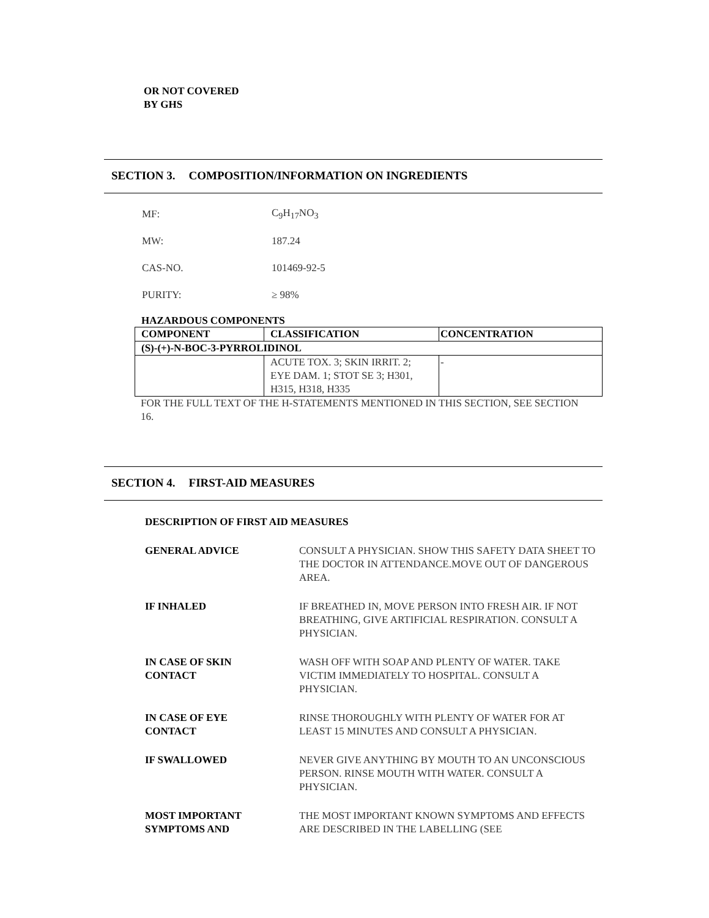OR NOT COVERED
BY GHS
SECTION 3. COMPOSITION/INFORMATION ON INGREDIENTS
MF: C<sub>9</sub>H<sub>17</sub>NO<sub>3</sub>
MW: 187.24
CAS-NO. 101469-92-5
PURITY: ≥ 98%
HAZARDOUS COMPONENTS
| COMPONENT | CLASSIFICATION | CONCENTRATION |
| --- | --- | --- |
| (S)-(+)-N-BOC-3-PYRROLIDINOL | | |
| | ACUTE TOX. 3; SKIN IRRIT. 2; EYE DAM. 1; STOT SE 3; H301, H315, H318, H335 | - |
FOR THE FULL TEXT OF THE H-STATEMENTS MENTIONED IN THIS SECTION, SEE SECTION 16.
SECTION 4. FIRST-AID MEASURES
DESCRIPTION OF FIRST AID MEASURES
GENERAL ADVICE CONSULT A PHYSICIAN. SHOW THIS SAFETY DATA SHEET TO THE DOCTOR IN ATTENDANCE.MOVE OUT OF DANGEROUS AREA.
IF INHALED IF BREATHED IN, MOVE PERSON INTO FRESH AIR. IF NOT BREATHING, GIVE ARTIFICIAL RESPIRATION. CONSULT A PHYSICIAN.
IN CASE OF SKIN
CONTACT
WASH OFF WITH SOAP AND PLENTY OF WATER. TAKE VICTIM IMMEDIATELY TO HOSPITAL. CONSULT A PHYSICIAN.
IN CASE OF EYE
CONTACT
RINSE THOROUGHLY WITH PLENTY OF WATER FOR AT LEAST 15 MINUTES AND CONSULT A PHYSICIAN.
IF SWALLOWED NEVER GIVE ANYTHING BY MOUTH TO AN UNCONSCIOUS PERSON. RINSE MOUTH WITH WATER. CONSULT A PHYSICIAN.
MOST IMPORTANT
SYMPTOMS AND
THE MOST IMPORTANT KNOWN SYMPTOMS AND EFFECTS ARE DESCRIBED IN THE LABELLING (SEE